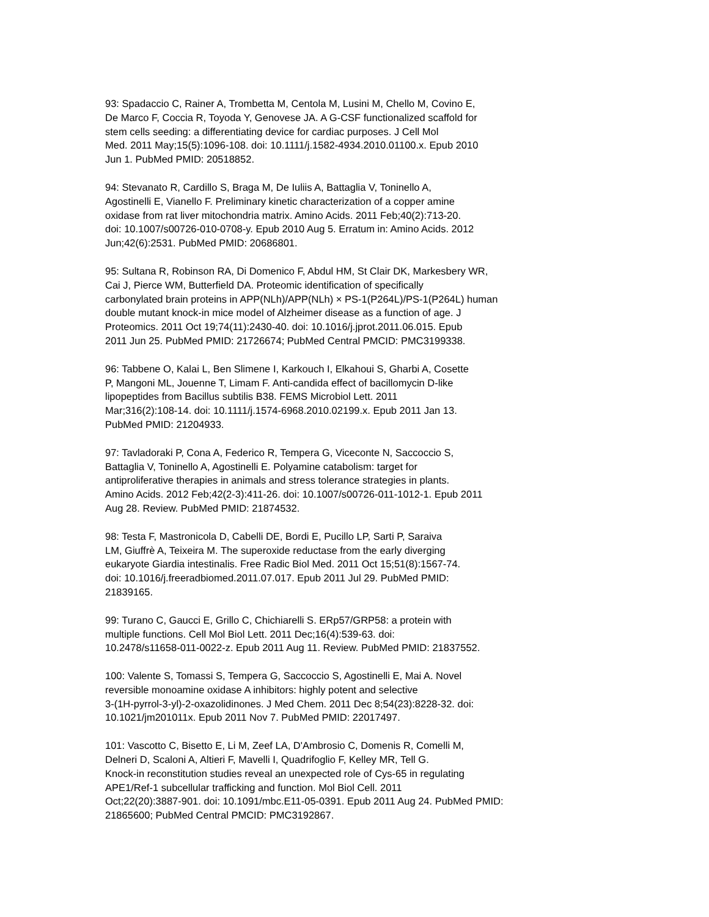93: Spadaccio C, Rainer A, Trombetta M, Centola M, Lusini M, Chello M, Covino E,
De Marco F, Coccia R, Toyoda Y, Genovese JA. A G-CSF functionalized scaffold for
stem cells seeding: a differentiating device for cardiac purposes. J Cell Mol
Med. 2011 May;15(5):1096-108. doi: 10.1111/j.1582-4934.2010.01100.x. Epub 2010
Jun 1. PubMed PMID: 20518852.
94: Stevanato R, Cardillo S, Braga M, De Iuliis A, Battaglia V, Toninello A,
Agostinelli E, Vianello F. Preliminary kinetic characterization of a copper amine
oxidase from rat liver mitochondria matrix. Amino Acids. 2011 Feb;40(2):713-20.
doi: 10.1007/s00726-010-0708-y. Epub 2010 Aug 5. Erratum in: Amino Acids. 2012
Jun;42(6):2531. PubMed PMID: 20686801.
95: Sultana R, Robinson RA, Di Domenico F, Abdul HM, St Clair DK, Markesbery WR,
Cai J, Pierce WM, Butterfield DA. Proteomic identification of specifically
carbonylated brain proteins in APP(NLh)/APP(NLh) × PS-1(P264L)/PS-1(P264L) human
double mutant knock-in mice model of Alzheimer disease as a function of age. J
Proteomics. 2011 Oct 19;74(11):2430-40. doi: 10.1016/j.jprot.2011.06.015. Epub
2011 Jun 25. PubMed PMID: 21726674; PubMed Central PMCID: PMC3199338.
96: Tabbene O, Kalai L, Ben Slimene I, Karkouch I, Elkahoui S, Gharbi A, Cosette
P, Mangoni ML, Jouenne T, Limam F. Anti-candida effect of bacillomycin D-like
lipopeptides from Bacillus subtilis B38. FEMS Microbiol Lett. 2011
Mar;316(2):108-14. doi: 10.1111/j.1574-6968.2010.02199.x. Epub 2011 Jan 13.
PubMed PMID: 21204933.
97: Tavladoraki P, Cona A, Federico R, Tempera G, Viceconte N, Saccoccio S,
Battaglia V, Toninello A, Agostinelli E. Polyamine catabolism: target for
antiproliferative therapies in animals and stress tolerance strategies in plants.
Amino Acids. 2012 Feb;42(2-3):411-26. doi: 10.1007/s00726-011-1012-1. Epub 2011
Aug 28. Review. PubMed PMID: 21874532.
98: Testa F, Mastronicola D, Cabelli DE, Bordi E, Pucillo LP, Sarti P, Saraiva
LM, Giuffrè A, Teixeira M. The superoxide reductase from the early diverging
eukaryote Giardia intestinalis. Free Radic Biol Med. 2011 Oct 15;51(8):1567-74.
doi: 10.1016/j.freeradbiomed.2011.07.017. Epub 2011 Jul 29. PubMed PMID:
21839165.
99: Turano C, Gaucci E, Grillo C, Chichiarelli S. ERp57/GRP58: a protein with
multiple functions. Cell Mol Biol Lett. 2011 Dec;16(4):539-63. doi:
10.2478/s11658-011-0022-z. Epub 2011 Aug 11. Review. PubMed PMID: 21837552.
100: Valente S, Tomassi S, Tempera G, Saccoccio S, Agostinelli E, Mai A. Novel
reversible monoamine oxidase A inhibitors: highly potent and selective
3-(1H-pyrrol-3-yl)-2-oxazolidinones. J Med Chem. 2011 Dec 8;54(23):8228-32. doi:
10.1021/jm201011x. Epub 2011 Nov 7. PubMed PMID: 22017497.
101: Vascotto C, Bisetto E, Li M, Zeef LA, D'Ambrosio C, Domenis R, Comelli M,
Delneri D, Scaloni A, Altieri F, Mavelli I, Quadrifoglio F, Kelley MR, Tell G.
Knock-in reconstitution studies reveal an unexpected role of Cys-65 in regulating
APE1/Ref-1 subcellular trafficking and function. Mol Biol Cell. 2011
Oct;22(20):3887-901. doi: 10.1091/mbc.E11-05-0391. Epub 2011 Aug 24. PubMed PMID:
21865600; PubMed Central PMCID: PMC3192867.